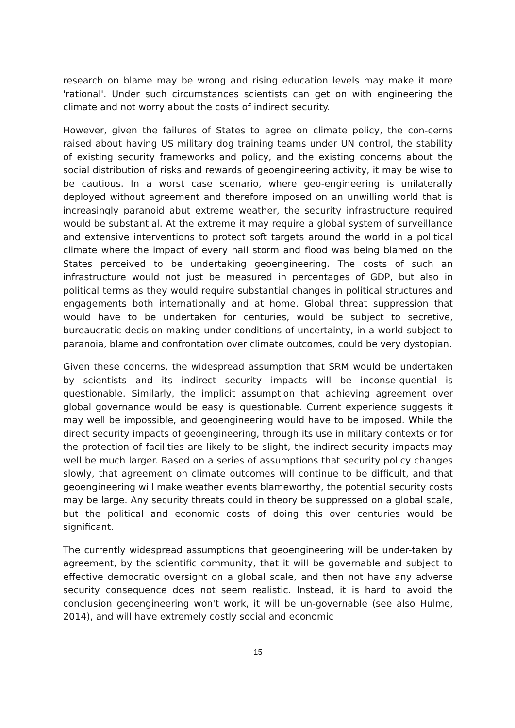research on blame may be wrong and rising education levels may make it more 'rational'. Under such circumstances scientists can get on with engineering the climate and not worry about the costs of indirect security.
However, given the failures of States to agree on climate policy, the con-cerns raised about having US military dog training teams under UN control, the stability of existing security frameworks and policy, and the existing concerns about the social distribution of risks and rewards of geoengineering activity, it may be wise to be cautious. In a worst case scenario, where geo-engineering is unilaterally deployed without agreement and therefore imposed on an unwilling world that is increasingly paranoid abut extreme weather, the security infrastructure required would be substantial. At the extreme it may require a global system of surveillance and extensive interventions to protect soft targets around the world in a political climate where the impact of every hail storm and flood was being blamed on the States perceived to be undertaking geoengineering. The costs of such an infrastructure would not just be measured in percentages of GDP, but also in political terms as they would require substantial changes in political structures and engagements both internationally and at home. Global threat suppression that would have to be undertaken for centuries, would be subject to secretive, bureaucratic decision-making under conditions of uncertainty, in a world subject to paranoia, blame and confrontation over climate outcomes, could be very dystopian.
Given these concerns, the widespread assumption that SRM would be undertaken by scientists and its indirect security impacts will be inconse-quential is questionable. Similarly, the implicit assumption that achieving agreement over global governance would be easy is questionable. Current experience suggests it may well be impossible, and geoengineering would have to be imposed. While the direct security impacts of geoengineering, through its use in military contexts or for the protection of facilities are likely to be slight, the indirect security impacts may well be much larger. Based on a series of assumptions that security policy changes slowly, that agreement on climate outcomes will continue to be difficult, and that geoengineering will make weather events blameworthy, the potential security costs may be large. Any security threats could in theory be suppressed on a global scale, but the political and economic costs of doing this over centuries would be significant.
The currently widespread assumptions that geoengineering will be under-taken by agreement, by the scientific community, that it will be governable and subject to effective democratic oversight on a global scale, and then not have any adverse security consequence does not seem realistic. Instead, it is hard to avoid the conclusion geoengineering won't work, it will be un-governable (see also Hulme, 2014), and will have extremely costly social and economic
15